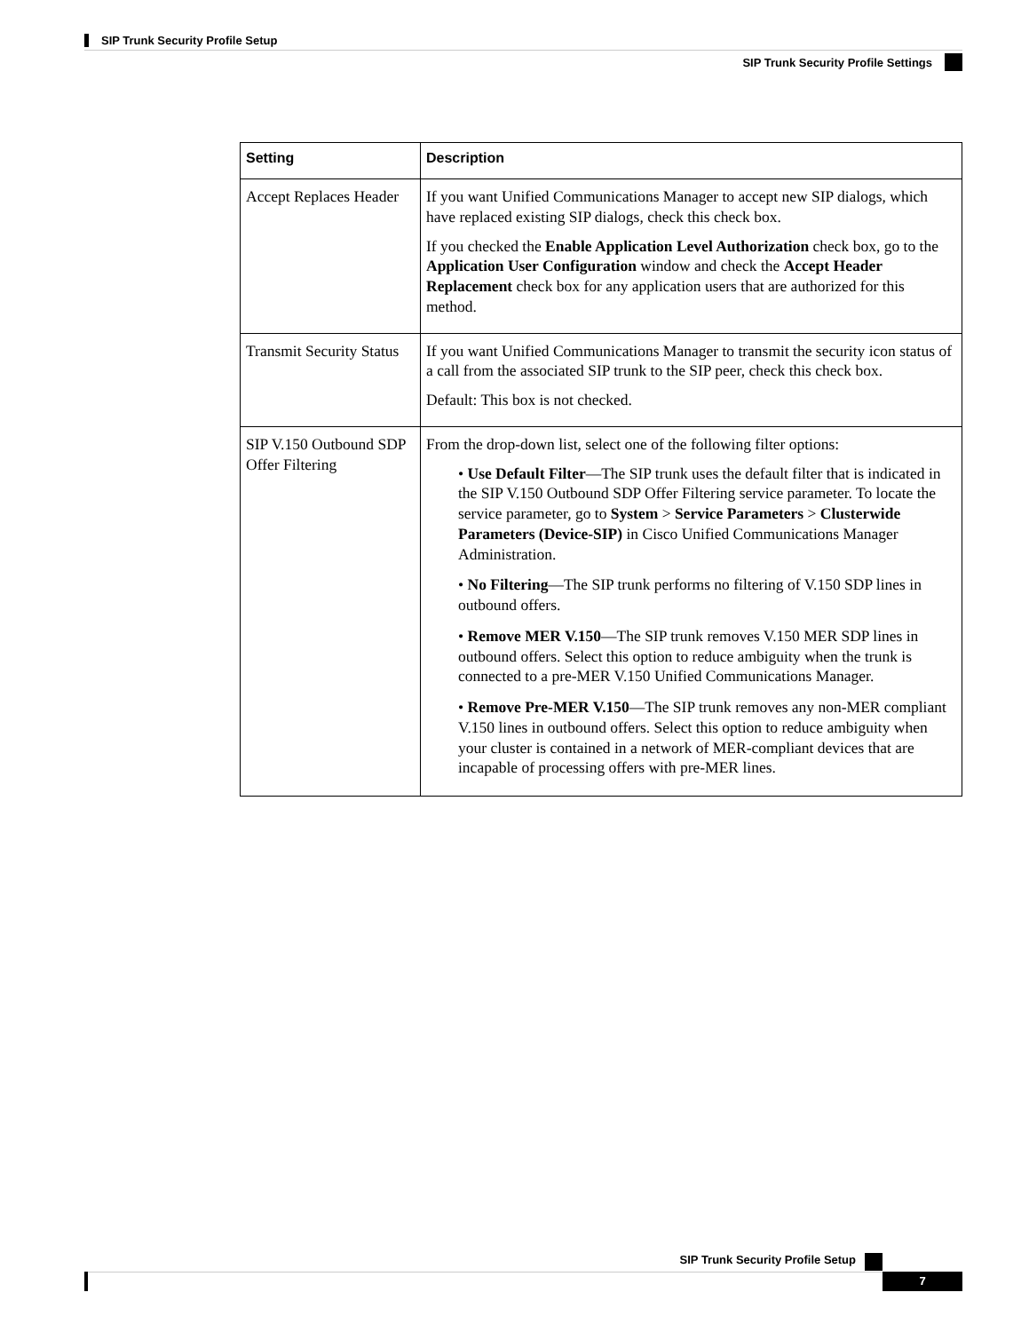SIP Trunk Security Profile Setup
SIP Trunk Security Profile Settings
| Setting | Description |
| --- | --- |
| Accept Replaces Header | If you want Unified Communications Manager to accept new SIP dialogs, which have replaced existing SIP dialogs, check this check box. If you checked the Enable Application Level Authorization check box, go to the Application User Configuration window and check the Accept Header Replacement check box for any application users that are authorized for this method. |
| Transmit Security Status | If you want Unified Communications Manager to transmit the security icon status of a call from the associated SIP trunk to the SIP peer, check this check box. Default: This box is not checked. |
| SIP V.150 Outbound SDP Offer Filtering | From the drop-down list, select one of the following filter options: • Use Default Filter —The SIP trunk uses the default filter that is indicated in the SIP V.150 Outbound SDP Offer Filtering service parameter. To locate the service parameter, go to System > Service Parameters > Clusterwide Parameters (Device-SIP) in Cisco Unified Communications Manager Administration. • No Filtering —The SIP trunk performs no filtering of V.150 SDP lines in outbound offers. • Remove MER V.150 —The SIP trunk removes V.150 MER SDP lines in outbound offers. Select this option to reduce ambiguity when the trunk is connected to a pre-MER V.150 Unified Communications Manager. • Remove Pre-MER V.150 —The SIP trunk removes any non-MER compliant V.150 lines in outbound offers. Select this option to reduce ambiguity when your cluster is contained in a network of MER-compliant devices that are incapable of processing offers with pre-MER lines. |
SIP Trunk Security Profile Setup
7